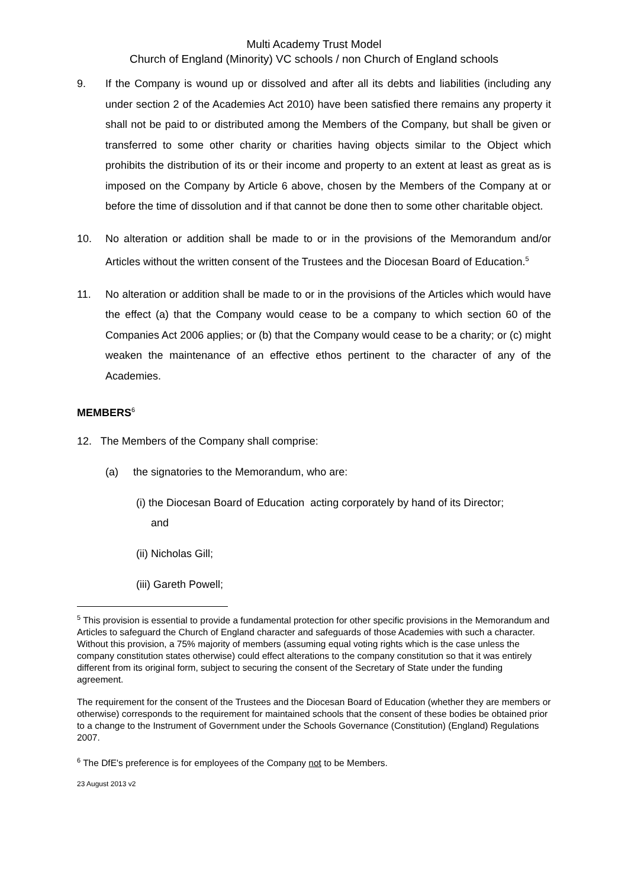Multi Academy Trust Model
Church of England (Minority) VC schools / non Church of England schools
9. If the Company is wound up or dissolved and after all its debts and liabilities (including any under section 2 of the Academies Act 2010) have been satisfied there remains any property it shall not be paid to or distributed among the Members of the Company, but shall be given or transferred to some other charity or charities having objects similar to the Object which prohibits the distribution of its or their income and property to an extent at least as great as is imposed on the Company by Article 6 above, chosen by the Members of the Company at or before the time of dissolution and if that cannot be done then to some other charitable object.
10. No alteration or addition shall be made to or in the provisions of the Memorandum and/or Articles without the written consent of the Trustees and the Diocesan Board of Education.<sup>5</sup>
11. No alteration or addition shall be made to or in the provisions of the Articles which would have the effect (a) that the Company would cease to be a company to which section 60 of the Companies Act 2006 applies; or (b) that the Company would cease to be a charity; or (c) might weaken the maintenance of an effective ethos pertinent to the character of any of the Academies.
MEMBERS<sup>6</sup>
12. The Members of the Company shall comprise:
(a) the signatories to the Memorandum, who are:
(i) the Diocesan Board of Education acting corporately by hand of its Director;
and
(ii) Nicholas Gill;
(iii) Gareth Powell;
<sup>5</sup> This provision is essential to provide a fundamental protection for other specific provisions in the Memorandum and Articles to safeguard the Church of England character and safeguards of those Academies with such a character. Without this provision, a 75% majority of members (assuming equal voting rights which is the case unless the company constitution states otherwise) could effect alterations to the company constitution so that it was entirely different from its original form, subject to securing the consent of the Secretary of State under the funding agreement.
The requirement for the consent of the Trustees and the Diocesan Board of Education (whether they are members or otherwise) corresponds to the requirement for maintained schools that the consent of these bodies be obtained prior to a change to the Instrument of Government under the Schools Governance (Constitution) (England) Regulations 2007.
<sup>6</sup> The DfE's preference is for employees of the Company not to be Members.
23 August 2013 v2